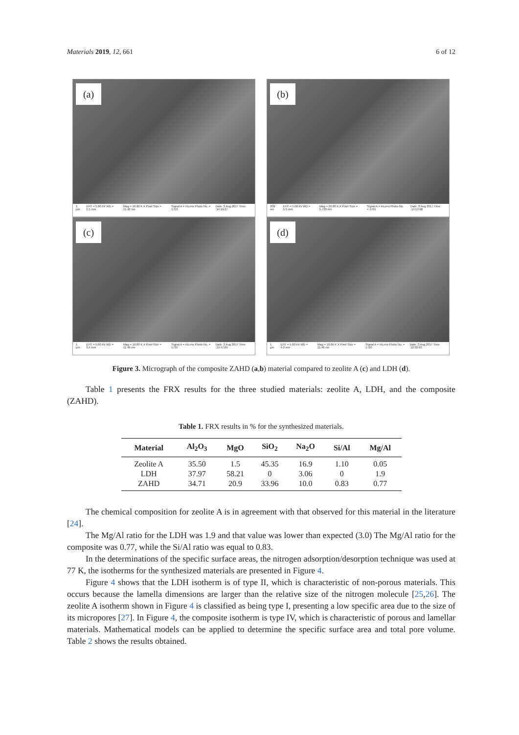Materials 2019, 12, 661 6 of 12
(a)
1 µm EHT = 5.00 kV WD = 5.5 mm Mag = 10.00 K X Pixel Size = 11.46 nm Signal A = InLens Photo No. = 1753 Date :3 Aug 2017 Time :14:19:27
(b)
200 nm EHT = 5.00 kV WD = 5.5 mm Mag = 20.00 K X Pixel Size = 5.729 nm Signal A = InLens Photo No. = 1751 Date :3 Aug 2017 Time :14:13:00
(c)
1 µm EHT = 5.00 kV WD = 5.4 mm Mag = 10.00 K X Pixel Size = 11.46 nm Signal A = InLens Photo No. = 1735 Date :3 Aug 2017 Time :13:47:05
(d)
1 µm EHT = 5.00 kV WD = 4.0 mm Mag = 10.00 K X Pixel Size = 11.46 nm Signal A = InLens Photo No. = 1710 Date :3 Aug 2017 Time :12:02:05
Figure 3. Micrograph of the composite ZAHD (a,b) material compared to zeolite A (c) and LDH (d).
Table 1 presents the FRX results for the three studied materials: zeolite A, LDH, and the composite (ZAHD).
Table 1. FRX results in % for the synthesized materials.
| Material | Al<sub>2</sub>O<sub>3</sub> | MgO | SiO<sub>2</sub> | Na<sub>2</sub>O | Si/Al | Mg/Al |
| --- | --- | --- | --- | --- | --- | --- |
| Zeolite A | 35.50 | 1.5 | 45.35 | 16.9 | 1.10 | 0.05 |
| LDH | 37.97 | 58.21 | 0 | 3.06 | 0 | 1.9 |
| ZAHD | 34.71 | 20.9 | 33.96 | 10.0 | 0.83 | 0.77 |
The chemical composition for zeolite A is in agreement with that observed for this material in the literature [24].
The Mg/Al ratio for the LDH was 1.9 and that value was lower than expected (3.0) The Mg/Al ratio for the composite was 0.77, while the Si/Al ratio was equal to 0.83.
In the determinations of the specific surface areas, the nitrogen adsorption/desorption technique was used at 77 K, the isotherms for the synthesized materials are presented in Figure 4.
Figure 4 shows that the LDH isotherm is of type II, which is characteristic of non-porous materials. This occurs because the lamella dimensions are larger than the relative size of the nitrogen molecule [25,26]. The zeolite A isotherm shown in Figure 4 is classified as being type I, presenting a low specific area due to the size of its micropores [27]. In Figure 4, the composite isotherm is type IV, which is characteristic of porous and lamellar materials. Mathematical models can be applied to determine the specific surface area and total pore volume. Table 2 shows the results obtained.